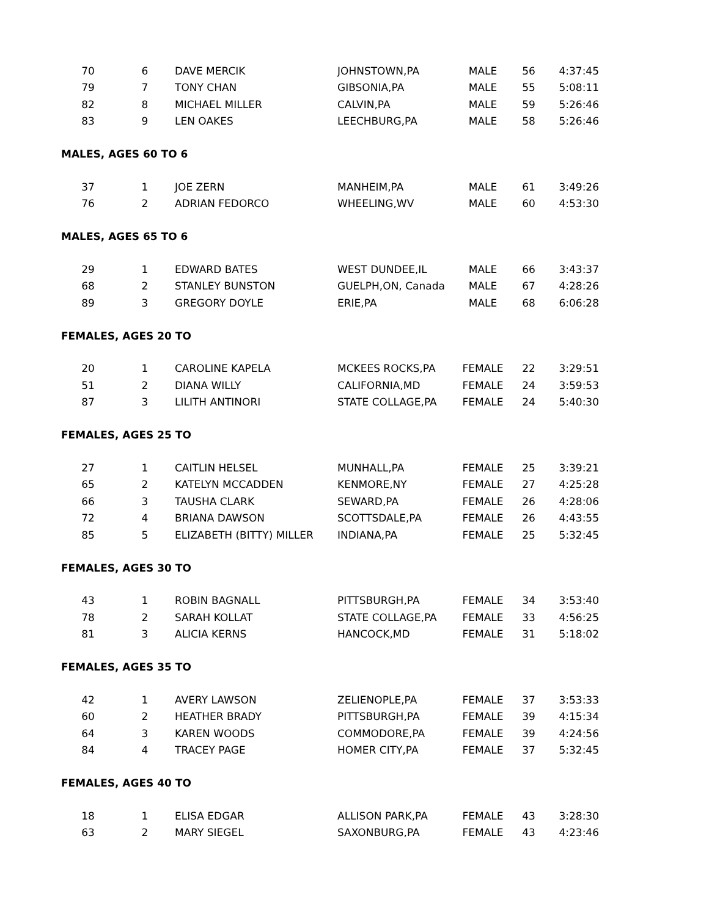| 70 | 6 | DAVE MERCIK | JOHNSTOWN,PA | MALE | 56 | 4:37:45 |
| 79 | 7 | TONY CHAN | GIBSONIA,PA | MALE | 55 | 5:08:11 |
| 82 | 8 | MICHAEL MILLER | CALVIN,PA | MALE | 59 | 5:26:46 |
| 83 | 9 | LEN OAKES | LEECHBURG,PA | MALE | 58 | 5:26:46 |
MALES, AGES 60 TO 6
| 37 | 1 | JOE ZERN | MANHEIM,PA | MALE | 61 | 3:49:26 |
| 76 | 2 | ADRIAN FEDORCO | WHEELING,WV | MALE | 60 | 4:53:30 |
MALES, AGES 65 TO 6
| 29 | 1 | EDWARD BATES | WEST DUNDEE,IL | MALE | 66 | 3:43:37 |
| 68 | 2 | STANLEY BUNSTON | GUELPH,ON, Canada | MALE | 67 | 4:28:26 |
| 89 | 3 | GREGORY DOYLE | ERIE,PA | MALE | 68 | 6:06:28 |
FEMALES, AGES 20 TO
| 20 | 1 | CAROLINE KAPELA | MCKEES ROCKS,PA | FEMALE | 22 | 3:29:51 |
| 51 | 2 | DIANA WILLY | CALIFORNIA,MD | FEMALE | 24 | 3:59:53 |
| 87 | 3 | LILITH ANTINORI | STATE COLLAGE,PA | FEMALE | 24 | 5:40:30 |
FEMALES, AGES 25 TO
| 27 | 1 | CAITLIN HELSEL | MUNHALL,PA | FEMALE | 25 | 3:39:21 |
| 65 | 2 | KATELYN MCCADDEN | KENMORE,NY | FEMALE | 27 | 4:25:28 |
| 66 | 3 | TAUSHA CLARK | SEWARD,PA | FEMALE | 26 | 4:28:06 |
| 72 | 4 | BRIANA DAWSON | SCOTTSDALE,PA | FEMALE | 26 | 4:43:55 |
| 85 | 5 | ELIZABETH (BITTY) MILLER | INDIANA,PA | FEMALE | 25 | 5:32:45 |
FEMALES, AGES 30 TO
| 43 | 1 | ROBIN BAGNALL | PITTSBURGH,PA | FEMALE | 34 | 3:53:40 |
| 78 | 2 | SARAH KOLLAT | STATE COLLAGE,PA | FEMALE | 33 | 4:56:25 |
| 81 | 3 | ALICIA KERNS | HANCOCK,MD | FEMALE | 31 | 5:18:02 |
FEMALES, AGES 35 TO
| 42 | 1 | AVERY LAWSON | ZELIENOPLE,PA | FEMALE | 37 | 3:53:33 |
| 60 | 2 | HEATHER BRADY | PITTSBURGH,PA | FEMALE | 39 | 4:15:34 |
| 64 | 3 | KAREN WOODS | COMMODORE,PA | FEMALE | 39 | 4:24:56 |
| 84 | 4 | TRACEY PAGE | HOMER CITY,PA | FEMALE | 37 | 5:32:45 |
FEMALES, AGES 40 TO
| 18 | 1 | ELISA EDGAR | ALLISON PARK,PA | FEMALE | 43 | 3:28:30 |
| 63 | 2 | MARY SIEGEL | SAXONBURG,PA | FEMALE | 43 | 4:23:46 |